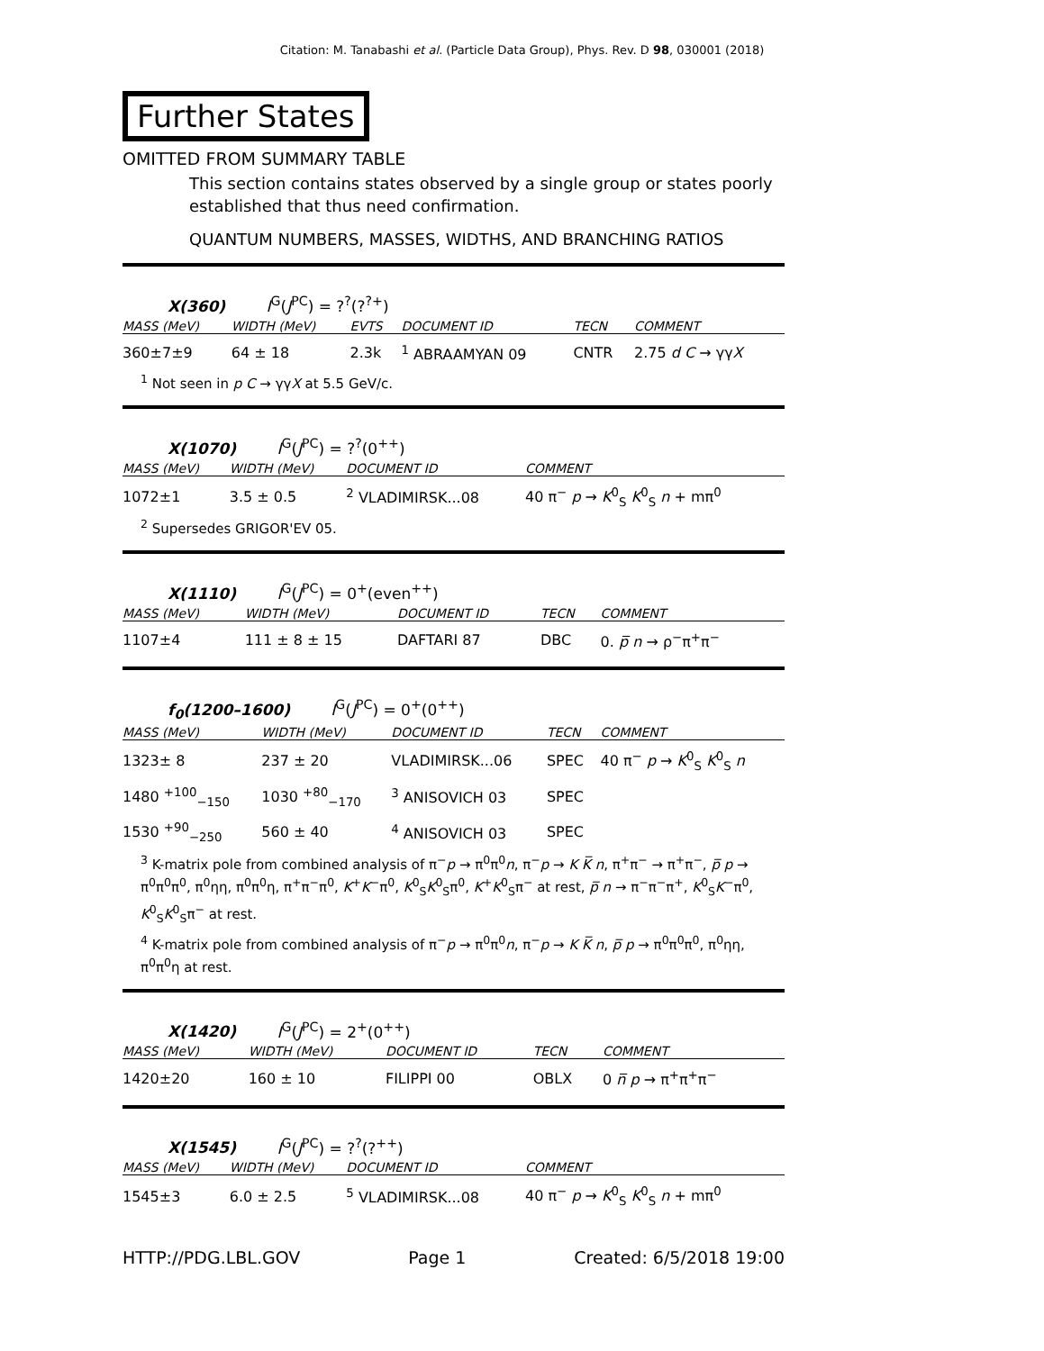Citation: M. Tanabashi et al. (Particle Data Group), Phys. Rev. D 98, 030001 (2018)
Further States
OMITTED FROM SUMMARY TABLE
This section contains states observed by a single group or states poorly established that thus need confirmation.
QUANTUM NUMBERS, MASSES, WIDTHS, AND BRANCHING RATIOS
X(360) I<sup>G</sup>(J<sup>PC</sup>) = ?<sup>?</sup>(?<sup>?+</sup>)
| MASS (MeV) | WIDTH (MeV) | EVTS | DOCUMENT ID | TECN | COMMENT |
| --- | --- | --- | --- | --- | --- |
| 360±7±9 | 64 ± 18 | 2.3k | <sup>1</sup> ABRAAMYAN 09 | CNTR | 2.75 d C → γγ X |
<sup>1</sup> Not seen in p C → γγX at 5.5 GeV/c.
X(1070) I<sup>G</sup>(J<sup>PC</sup>) = ?<sup>?</sup>(0<sup>++</sup>)
| MASS (MeV) | WIDTH (MeV) | DOCUMENT ID | COMMENT |
| --- | --- | --- | --- |
| 1072±1 | 3.5 ± 0.5 | <sup>2</sup> VLADIMIRSK...08 | 40 π<sup>−</sup> p → K<sup>0</sup><sub>S</sub> K<sup>0</sup><sub>S</sub> n + mπ<sup>0</sup> |
<sup>2</sup> Supersedes GRIGOR'EV 05.
X(1110) I<sup>G</sup>(J<sup>PC</sup>) = 0<sup>+</sup>(even<sup>++</sup>)
| MASS (MeV) | WIDTH (MeV) | DOCUMENT ID | TECN | COMMENT |
| --- | --- | --- | --- | --- |
| 1107±4 | 111 ± 8 ± 15 | DAFTARI 87 | DBC | 0. p̅ n → ρ<sup>−</sup>π<sup>+</sup>π<sup>−</sup> |
f<sub>0</sub>(1200–1600) I<sup>G</sup>(J<sup>PC</sup>) = 0<sup>+</sup>(0<sup>++</sup>)
| MASS (MeV) | WIDTH (MeV) | DOCUMENT ID | TECN | COMMENT |
| --- | --- | --- | --- | --- |
| 1323± 8 | 237 ± 20 | VLADIMIRSK...06 | SPEC | 40 π<sup>−</sup> p → K<sup>0</sup><sub>S</sub> K<sup>0</sup><sub>S</sub> n |
| 1480 <sup>+100</sup><sub>−150</sub> | 1030 <sup>+80</sup><sub>−170</sub> | <sup>3</sup> ANISOVICH 03 | SPEC | |
| 1530 <sup>+90</sup><sub>−250</sub> | 560 ± 40 | <sup>4</sup> ANISOVICH 03 | SPEC | |
<sup>3</sup> K-matrix pole from combined analysis of π<sup>−</sup>p → π<sup>0</sup>π<sup>0</sup>n, π<sup>−</sup>p → K K̅ n, π<sup>+</sup>π<sup>−</sup> → π<sup>+</sup>π<sup>−</sup>, p̅ p → π<sup>0</sup>π<sup>0</sup>π<sup>0</sup>, π<sup>0</sup>ηη, π<sup>0</sup>π<sup>0</sup>η, π<sup>+</sup>π<sup>−</sup>π<sup>0</sup>, K<sup>+</sup>K<sup>−</sup>π<sup>0</sup>, K<sup>0</sup><sub>S</sub>K<sup>0</sup><sub>S</sub>π<sup>0</sup>, K<sup>+</sup>K<sup>0</sup><sub>S</sub>π<sup>−</sup> at rest, p̅ n → π<sup>−</sup>π<sup>−</sup>π<sup>+</sup>, K<sup>0</sup><sub>S</sub>K<sup>−</sup>π<sup>0</sup>, K<sup>0</sup><sub>S</sub>K<sup>0</sup><sub>S</sub>π<sup>−</sup> at rest.
<sup>4</sup> K-matrix pole from combined analysis of π<sup>−</sup>p → π<sup>0</sup>π<sup>0</sup>n, π<sup>−</sup>p → K K̅ n, p̅ p → π<sup>0</sup>π<sup>0</sup>π<sup>0</sup>, π<sup>0</sup>ηη, π<sup>0</sup>π<sup>0</sup>η at rest.
X(1420) I<sup>G</sup>(J<sup>PC</sup>) = 2<sup>+</sup>(0<sup>++</sup>)
| MASS (MeV) | WIDTH (MeV) | DOCUMENT ID | TECN | COMMENT |
| --- | --- | --- | --- | --- |
| 1420±20 | 160 ± 10 | FILIPPI 00 | OBLX | 0 n̅ p → π<sup>+</sup>π<sup>+</sup>π<sup>−</sup> |
X(1545) I<sup>G</sup>(J<sup>PC</sup>) = ?<sup>?</sup>(?<sup>++</sup>)
| MASS (MeV) | WIDTH (MeV) | DOCUMENT ID | COMMENT |
| --- | --- | --- | --- |
| 1545±3 | 6.0 ± 2.5 | <sup>5</sup> VLADIMIRSK...08 | 40 π<sup>−</sup> p → K<sup>0</sup><sub>S</sub> K<sup>0</sup><sub>S</sub> n + mπ<sup>0</sup> |
HTTP://PDG.LBL.GOV Page 1 Created: 6/5/2018 19:00